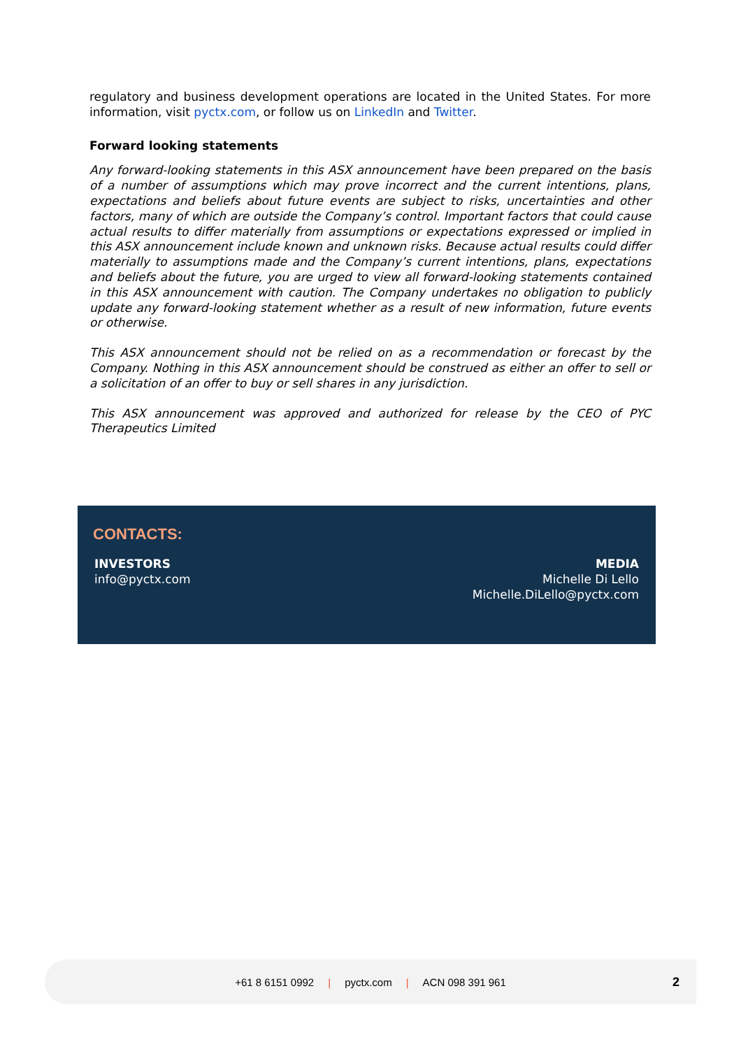regulatory and business development operations are located in the United States. For more information, visit pyctx.com, or follow us on LinkedIn and Twitter.
Forward looking statements
Any forward-looking statements in this ASX announcement have been prepared on the basis of a number of assumptions which may prove incorrect and the current intentions, plans, expectations and beliefs about future events are subject to risks, uncertainties and other factors, many of which are outside the Company’s control. Important factors that could cause actual results to differ materially from assumptions or expectations expressed or implied in this ASX announcement include known and unknown risks. Because actual results could differ materially to assumptions made and the Company’s current intentions, plans, expectations and beliefs about the future, you are urged to view all forward-looking statements contained in this ASX announcement with caution. The Company undertakes no obligation to publicly update any forward-looking statement whether as a result of new information, future events or otherwise.
This ASX announcement should not be relied on as a recommendation or forecast by the Company. Nothing in this ASX announcement should be construed as either an offer to sell or a solicitation of an offer to buy or sell shares in any jurisdiction.
This ASX announcement was approved and authorized for release by the CEO of PYC Therapeutics Limited
CONTACTS:
INVESTORS
info@pyctx.com
MEDIA
Michelle Di Lello
Michelle.DiLello@pyctx.com
+61 8 6151 0992 | pyctx.com | ACN 098 391 961 2